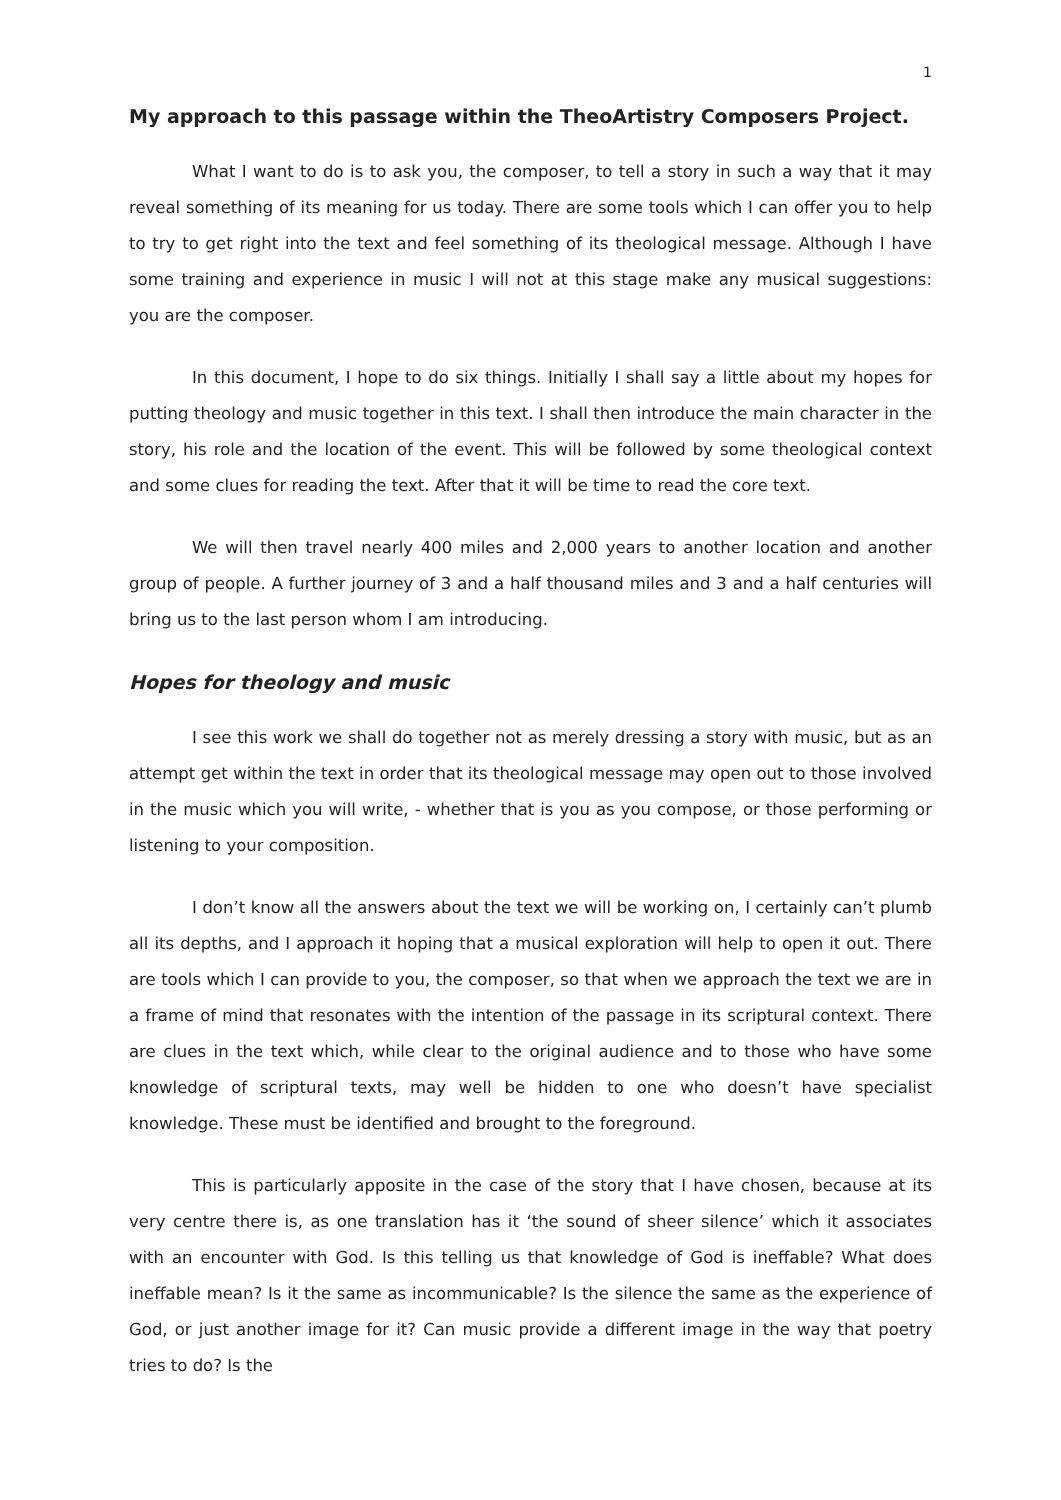1
My approach to this passage within the TheoArtistry Composers Project.
What I want to do is to ask you, the composer, to tell a story in such a way that it may reveal something of its meaning for us today. There are some tools which I can offer you to help to try to get right into the text and feel something of its theological message. Although I have some training and experience in music I will not at this stage make any musical suggestions: you are the composer.
In this document, I hope to do six things. Initially I shall say a little about my hopes for putting theology and music together in this text. I shall then introduce the main character in the story, his role and the location of the event. This will be followed by some theological context and some clues for reading the text. After that it will be time to read the core text.
We will then travel nearly 400 miles and 2,000 years to another location and another group of people. A further journey of 3 and a half thousand miles and 3 and a half centuries will bring us to the last person whom I am introducing.
Hopes for theology and music
I see this work we shall do together not as merely dressing a story with music, but as an attempt get within the text in order that its theological message may open out to those involved in the music which you will write, - whether that is you as you compose, or those performing or listening to your composition.
I don’t know all the answers about the text we will be working on, I certainly can’t plumb all its depths, and I approach it hoping that a musical exploration will help to open it out. There are tools which I can provide to you, the composer, so that when we approach the text we are in a frame of mind that resonates with the intention of the passage in its scriptural context. There are clues in the text which, while clear to the original audience and to those who have some knowledge of scriptural texts, may well be hidden to one who doesn’t have specialist knowledge. These must be identified and brought to the foreground.
This is particularly apposite in the case of the story that I have chosen, because at its very centre there is, as one translation has it ‘the sound of sheer silence’ which it associates with an encounter with God. Is this telling us that knowledge of God is ineffable? What does ineffable mean? Is it the same as incommunicable? Is the silence the same as the experience of God, or just another image for it? Can music provide a different image in the way that poetry tries to do? Is the